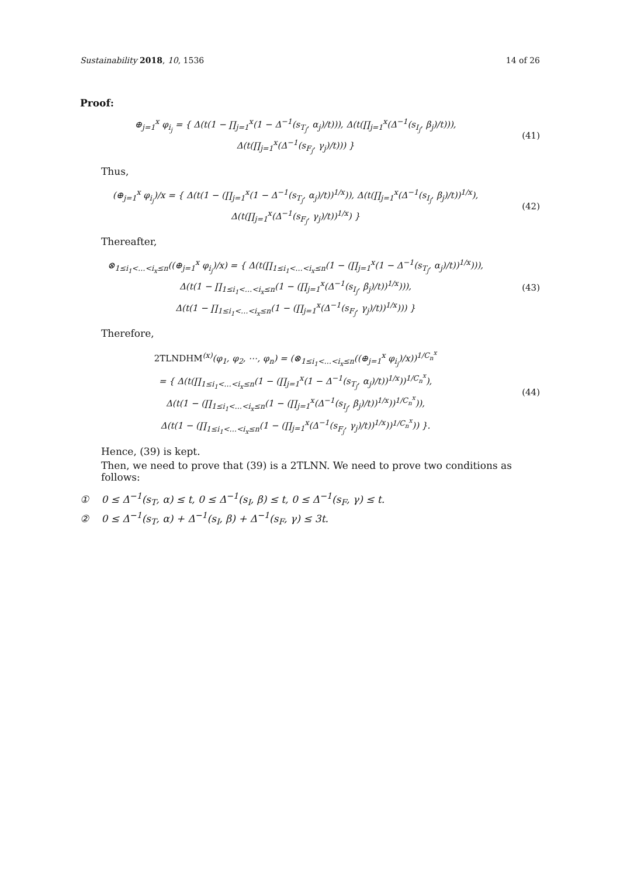Sustainability 2018, 10, 1536 14 of 26
Proof:
⊕<sub>j=1</sub><sup>x</sup> φ<sub>i<sub>j</sub></sub> = { Δ(t(1 − ∏<sub>j=1</sub><sup>x</sup>(1 − Δ<sup>−1</sup>(s<sub>T<sub>j</sub></sub>, α<sub>j</sub>)/t))), Δ(t(∏<sub>j=1</sub><sup>x</sup>(Δ<sup>−1</sup>(s<sub>I<sub>j</sub></sub>, β<sub>j</sub>)/t))),
Δ(t(∏<sub>j=1</sub><sup>x</sup>(Δ<sup>−1</sup>(s<sub>F<sub>j</sub></sub>, γ<sub>j</sub>)/t))) }
(41)
Thus,
(⊕<sub>j=1</sub><sup>x</sup> φ<sub>i<sub>j</sub></sub>)/x = { Δ(t(1 − (∏<sub>j=1</sub><sup>x</sup>(1 − Δ<sup>−1</sup>(s<sub>T<sub>j</sub></sub>, α<sub>j</sub>)/t))<sup>1/x</sup>)), Δ(t(∏<sub>j=1</sub><sup>x</sup>(Δ<sup>−1</sup>(s<sub>I<sub>j</sub></sub>, β<sub>j</sub>)/t))<sup>1/x</sup>),
Δ(t(∏<sub>j=1</sub><sup>x</sup>(Δ<sup>−1</sup>(s<sub>F<sub>j</sub></sub>, γ<sub>j</sub>)/t))<sup>1/x</sup>) }
(42)
Thereafter,
⊗<sub>1≤i<sub>1</sub><…<i<sub>x</sub>≤n</sub>((⊕<sub>j=1</sub><sup>x</sup> φ<sub>i<sub>j</sub></sub>)/x) = { Δ(t(∏<sub>1≤i<sub>1</sub><…<i<sub>x</sub>≤n</sub>(1 − (∏<sub>j=1</sub><sup>x</sup>(1 − Δ<sup>−1</sup>(s<sub>T<sub>j</sub></sub>, α<sub>j</sub>)/t))<sup>1/x</sup>))),
Δ(t(1 − ∏<sub>1≤i<sub>1</sub><…<i<sub>x</sub>≤n</sub>(1 − (∏<sub>j=1</sub><sup>x</sup>(Δ<sup>−1</sup>(s<sub>I<sub>j</sub></sub>, β<sub>j</sub>)/t))<sup>1/x</sup>))),
Δ(t(1 − ∏<sub>1≤i<sub>1</sub><…<i<sub>x</sub>≤n</sub>(1 − (∏<sub>j=1</sub><sup>x</sup>(Δ<sup>−1</sup>(s<sub>F<sub>j</sub></sub>, γ<sub>j</sub>)/t))<sup>1/x</sup>))) }
(43)
Therefore,
2TLNDHM<sup>(x)</sup>(φ<sub>1</sub>, φ<sub>2</sub>, ⋯, φ<sub>n</sub>) = (⊗<sub>1≤i<sub>1</sub><…<i<sub>x</sub>≤n</sub>((⊕<sub>j=1</sub><sup>x</sup> φ<sub>i<sub>j</sub></sub>)/x))<sup>1/C<sub>n</sub><sup>x</sup></sup>
= { Δ(t(∏<sub>1≤i<sub>1</sub><…<i<sub>x</sub>≤n</sub>(1 − (∏<sub>j=1</sub><sup>x</sup>(1 − Δ<sup>−1</sup>(s<sub>T<sub>j</sub></sub>, α<sub>j</sub>)/t))<sup>1/x</sup>))<sup>1/C<sub>n</sub><sup>x</sup></sup>),
Δ(t(1 − (∏<sub>1≤i<sub>1</sub><…<i<sub>x</sub>≤n</sub>(1 − (∏<sub>j=1</sub><sup>x</sup>(Δ<sup>−1</sup>(s<sub>I<sub>j</sub></sub>, β<sub>j</sub>)/t))<sup>1/x</sup>))<sup>1/C<sub>n</sub><sup>x</sup></sup>)),
Δ(t(1 − (∏<sub>1≤i<sub>1</sub><…<i<sub>x</sub>≤n</sub>(1 − (∏<sub>j=1</sub><sup>x</sup>(Δ<sup>−1</sup>(s<sub>F<sub>j</sub></sub>, γ<sub>j</sub>)/t))<sup>1/x</sup>))<sup>1/C<sub>n</sub><sup>x</sup></sup>)) }.
(44)
Hence, (39) is kept.
Then, we need to prove that (39) is a 2TLNN. We need to prove two conditions as follows:
① 0 ≤ Δ<sup>−1</sup>(s<sub>T</sub>, α) ≤ t, 0 ≤ Δ<sup>−1</sup>(s<sub>I</sub>, β) ≤ t, 0 ≤ Δ<sup>−1</sup>(s<sub>F</sub>, γ) ≤ t.
② 0 ≤ Δ<sup>−1</sup>(s<sub>T</sub>, α) + Δ<sup>−1</sup>(s<sub>I</sub>, β) + Δ<sup>−1</sup>(s<sub>F</sub>, γ) ≤ 3t.